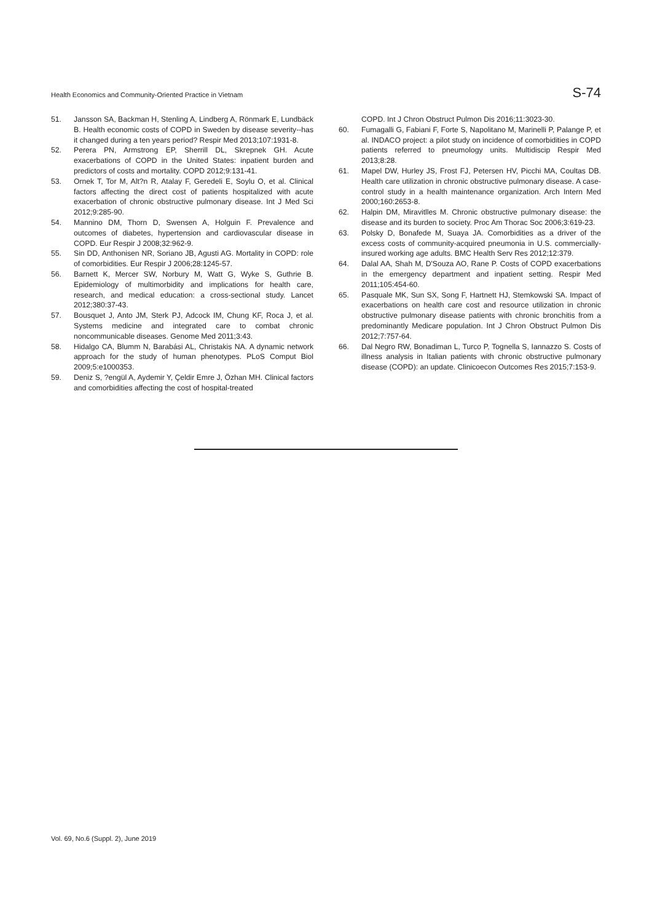Health Economics and Community-Oriented Practice in Vietnam S-74
51. Jansson SA, Backman H, Stenling A, Lindberg A, Rönmark E, Lundbäck B. Health economic costs of COPD in Sweden by disease severity--has it changed during a ten years period? Respir Med 2013;107:1931-8.
52. Perera PN, Armstrong EP, Sherrill DL, Skrepnek GH. Acute exacerbations of COPD in the United States: inpatient burden and predictors of costs and mortality. COPD 2012;9:131-41.
53. Ornek T, Tor M, Alt?n R, Atalay F, Geredeli E, Soylu O, et al. Clinical factors affecting the direct cost of patients hospitalized with acute exacerbation of chronic obstructive pulmonary disease. Int J Med Sci 2012;9:285-90.
54. Mannino DM, Thorn D, Swensen A, Holguin F. Prevalence and outcomes of diabetes, hypertension and cardiovascular disease in COPD. Eur Respir J 2008;32:962-9.
55. Sin DD, Anthonisen NR, Soriano JB, Agusti AG. Mortality in COPD: role of comorbidities. Eur Respir J 2006;28:1245-57.
56. Barnett K, Mercer SW, Norbury M, Watt G, Wyke S, Guthrie B. Epidemiology of multimorbidity and implications for health care, research, and medical education: a cross-sectional study. Lancet 2012;380:37-43.
57. Bousquet J, Anto JM, Sterk PJ, Adcock IM, Chung KF, Roca J, et al. Systems medicine and integrated care to combat chronic noncommunicable diseases. Genome Med 2011;3:43.
58. Hidalgo CA, Blumm N, Barabási AL, Christakis NA. A dynamic network approach for the study of human phenotypes. PLoS Comput Biol 2009;5:e1000353.
59. Deniz S, ?engül A, Aydemir Y, Çeldir Emre J, Özhan MH. Clinical factors and comorbidities affecting the cost of hospital-treated
COPD. Int J Chron Obstruct Pulmon Dis 2016;11:3023-30.
60. Fumagalli G, Fabiani F, Forte S, Napolitano M, Marinelli P, Palange P, et al. INDACO project: a pilot study on incidence of comorbidities in COPD patients referred to pneumology units. Multidiscip Respir Med 2013;8:28.
61. Mapel DW, Hurley JS, Frost FJ, Petersen HV, Picchi MA, Coultas DB. Health care utilization in chronic obstructive pulmonary disease. A case-control study in a health maintenance organization. Arch Intern Med 2000;160:2653-8.
62. Halpin DM, Miravitlles M. Chronic obstructive pulmonary disease: the disease and its burden to society. Proc Am Thorac Soc 2006;3:619-23.
63. Polsky D, Bonafede M, Suaya JA. Comorbidities as a driver of the excess costs of community-acquired pneumonia in U.S. commercially-insured working age adults. BMC Health Serv Res 2012;12:379.
64. Dalal AA, Shah M, D'Souza AO, Rane P. Costs of COPD exacerbations in the emergency department and inpatient setting. Respir Med 2011;105:454-60.
65. Pasquale MK, Sun SX, Song F, Hartnett HJ, Stemkowski SA. Impact of exacerbations on health care cost and resource utilization in chronic obstructive pulmonary disease patients with chronic bronchitis from a predominantly Medicare population. Int J Chron Obstruct Pulmon Dis 2012;7:757-64.
66. Dal Negro RW, Bonadiman L, Turco P, Tognella S, Iannazzo S. Costs of illness analysis in Italian patients with chronic obstructive pulmonary disease (COPD): an update. Clinicoecon Outcomes Res 2015;7:153-9.
Vol. 69, No.6 (Suppl. 2), June 2019